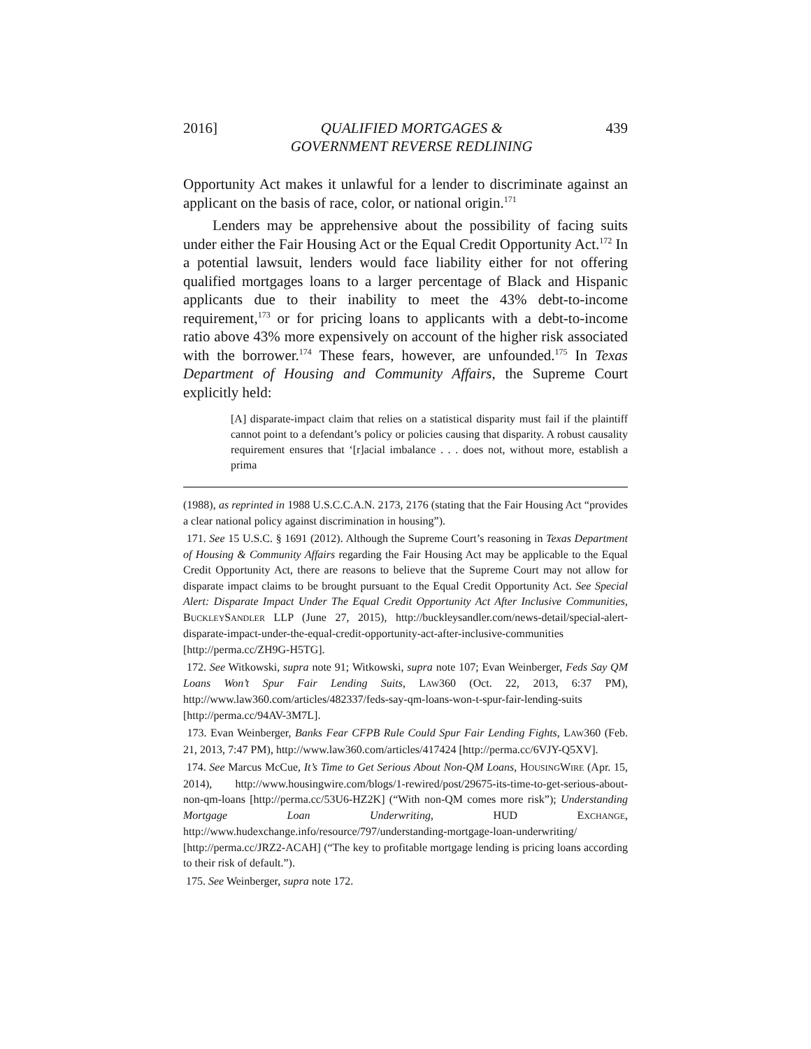2016] QUALIFIED MORTGAGES &
GOVERNMENT REVERSE REDLINING 439
Opportunity Act makes it unlawful for a lender to discriminate against an applicant on the basis of race, color, or national origin.<sup>171</sup>
Lenders may be apprehensive about the possibility of facing suits under either the Fair Housing Act or the Equal Credit Opportunity Act.<sup>172</sup> In a potential lawsuit, lenders would face liability either for not offering qualified mortgages loans to a larger percentage of Black and Hispanic applicants due to their inability to meet the 43% debt-to-income requirement,<sup>173</sup> or for pricing loans to applicants with a debt-to-income ratio above 43% more expensively on account of the higher risk associated with the borrower.<sup>174</sup> These fears, however, are unfounded.<sup>175</sup> In Texas Department of Housing and Community Affairs, the Supreme Court explicitly held:
[A] disparate-impact claim that relies on a statistical disparity must fail if the plaintiff cannot point to a defendant’s policy or policies causing that disparity. A robust causality requirement ensures that ‘[r]acial imbalance . . . does not, without more, establish a prima
(1988), as reprinted in 1988 U.S.C.C.A.N. 2173, 2176 (stating that the Fair Housing Act “provides a clear national policy against discrimination in housing”).
171. See 15 U.S.C. § 1691 (2012). Although the Supreme Court’s reasoning in Texas Department of Housing & Community Affairs regarding the Fair Housing Act may be applicable to the Equal Credit Opportunity Act, there are reasons to believe that the Supreme Court may not allow for disparate impact claims to be brought pursuant to the Equal Credit Opportunity Act. See Special Alert: Disparate Impact Under The Equal Credit Opportunity Act After Inclusive Communities, BUCKLEYSANDLER LLP (June 27, 2015), http://buckleysandler.com/news-detail/special-alert-disparate-impact-under-the-equal-credit-opportunity-act-after-inclusive-communities [http://perma.cc/ZH9G-H5TG].
172. See Witkowski, supra note 91; Witkowski, supra note 107; Evan Weinberger, Feds Say QM Loans Won’t Spur Fair Lending Suits, LAW360 (Oct. 22, 2013, 6:37 PM), http://www.law360.com/articles/482337/feds-say-qm-loans-won-t-spur-fair-lending-suits [http://perma.cc/94AV-3M7L].
173. Evan Weinberger, Banks Fear CFPB Rule Could Spur Fair Lending Fights, LAW360 (Feb. 21, 2013, 7:47 PM), http://www.law360.com/articles/417424 [http://perma.cc/6VJY-Q5XV].
174. See Marcus McCue, It’s Time to Get Serious About Non-QM Loans, HOUSINGWIRE (Apr. 15, 2014), http://www.housingwire.com/blogs/1-rewired/post/29675-its-time-to-get-serious-about-non-qm-loans [http://perma.cc/53U6-HZ2K] (“With non-QM comes more risk”); Understanding Mortgage Loan Underwriting, HUD EXCHANGE, http://www.hudexchange.info/resource/797/understanding-mortgage-loan-underwriting/ [http://perma.cc/JRZ2-ACAH] (“The key to profitable mortgage lending is pricing loans according to their risk of default.”).
175. See Weinberger, supra note 172.